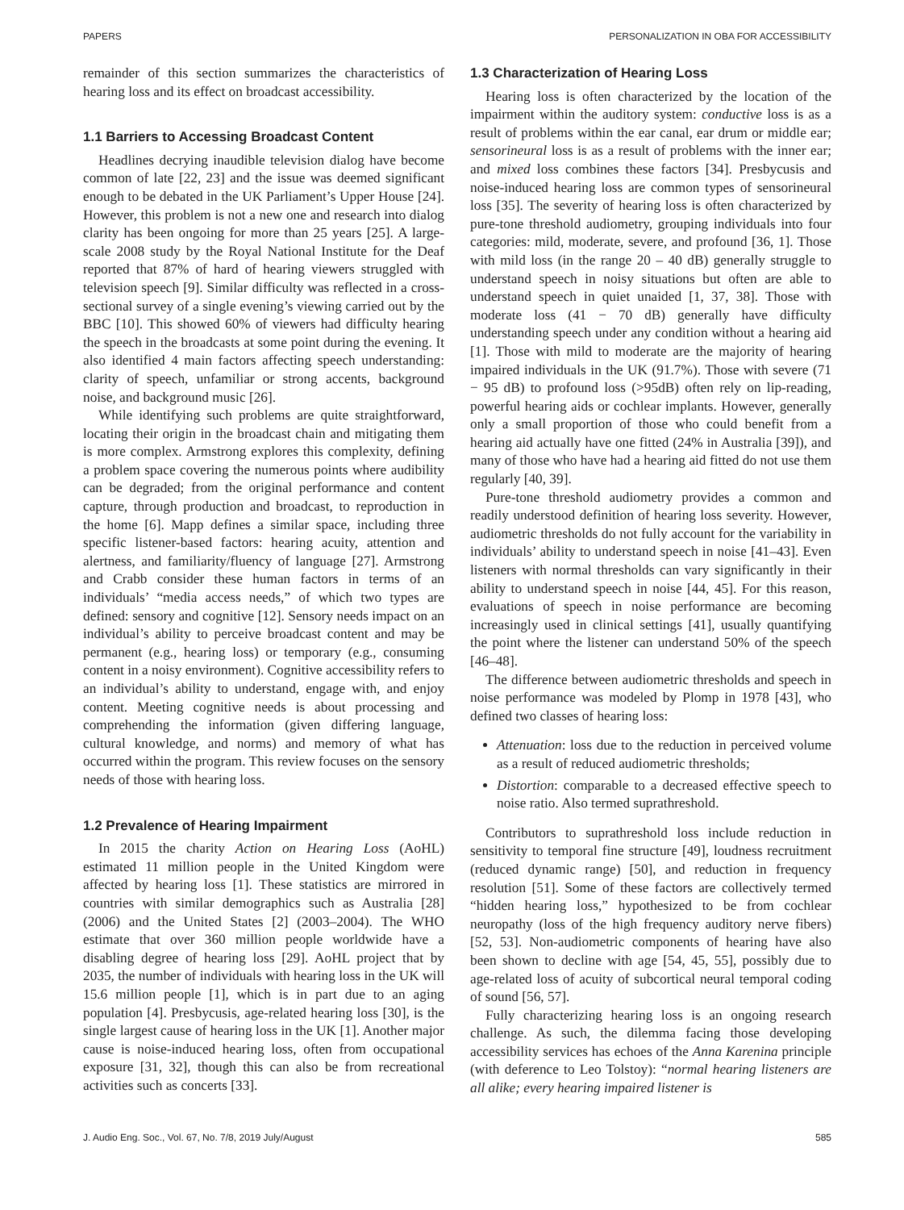PAPERS PERSONALIZATION IN OBA FOR ACCESSIBILITY
remainder of this section summarizes the characteristics of hearing loss and its effect on broadcast accessibility.
1.1 Barriers to Accessing Broadcast Content
Headlines decrying inaudible television dialog have become common of late [22, 23] and the issue was deemed significant enough to be debated in the UK Parliament’s Upper House [24]. However, this problem is not a new one and research into dialog clarity has been ongoing for more than 25 years [25]. A large-scale 2008 study by the Royal National Institute for the Deaf reported that 87% of hard of hearing viewers struggled with television speech [9]. Similar difficulty was reflected in a cross-sectional survey of a single evening’s viewing carried out by the BBC [10]. This showed 60% of viewers had difficulty hearing the speech in the broadcasts at some point during the evening. It also identified 4 main factors affecting speech understanding: clarity of speech, unfamiliar or strong accents, background noise, and background music [26].
While identifying such problems are quite straightforward, locating their origin in the broadcast chain and mitigating them is more complex. Armstrong explores this complexity, defining a problem space covering the numerous points where audibility can be degraded; from the original performance and content capture, through production and broadcast, to reproduction in the home [6]. Mapp defines a similar space, including three specific listener-based factors: hearing acuity, attention and alertness, and familiarity/fluency of language [27]. Armstrong and Crabb consider these human factors in terms of an individuals’ “media access needs,” of which two types are defined: sensory and cognitive [12]. Sensory needs impact on an individual’s ability to perceive broadcast content and may be permanent (e.g., hearing loss) or temporary (e.g., consuming content in a noisy environment). Cognitive accessibility refers to an individual’s ability to understand, engage with, and enjoy content. Meeting cognitive needs is about processing and comprehending the information (given differing language, cultural knowledge, and norms) and memory of what has occurred within the program. This review focuses on the sensory needs of those with hearing loss.
1.2 Prevalence of Hearing Impairment
In 2015 the charity Action on Hearing Loss (AoHL) estimated 11 million people in the United Kingdom were affected by hearing loss [1]. These statistics are mirrored in countries with similar demographics such as Australia [28] (2006) and the United States [2] (2003–2004). The WHO estimate that over 360 million people worldwide have a disabling degree of hearing loss [29]. AoHL project that by 2035, the number of individuals with hearing loss in the UK will 15.6 million people [1], which is in part due to an aging population [4]. Presbycusis, age-related hearing loss [30], is the single largest cause of hearing loss in the UK [1]. Another major cause is noise-induced hearing loss, often from occupational exposure [31, 32], though this can also be from recreational activities such as concerts [33].
1.3 Characterization of Hearing Loss
Hearing loss is often characterized by the location of the impairment within the auditory system: conductive loss is as a result of problems within the ear canal, ear drum or middle ear; sensorineural loss is as a result of problems with the inner ear; and mixed loss combines these factors [34]. Presbycusis and noise-induced hearing loss are common types of sensorineural loss [35]. The severity of hearing loss is often characterized by pure-tone threshold audiometry, grouping individuals into four categories: mild, moderate, severe, and profound [36, 1]. Those with mild loss (in the range 20 – 40 dB) generally struggle to understand speech in noisy situations but often are able to understand speech in quiet unaided [1, 37, 38]. Those with moderate loss (41 − 70 dB) generally have difficulty understanding speech under any condition without a hearing aid [1]. Those with mild to moderate are the majority of hearing impaired individuals in the UK (91.7%). Those with severe (71 − 95 dB) to profound loss (>95dB) often rely on lip-reading, powerful hearing aids or cochlear implants. However, generally only a small proportion of those who could benefit from a hearing aid actually have one fitted (24% in Australia [39]), and many of those who have had a hearing aid fitted do not use them regularly [40, 39].
Pure-tone threshold audiometry provides a common and readily understood definition of hearing loss severity. However, audiometric thresholds do not fully account for the variability in individuals’ ability to understand speech in noise [41–43]. Even listeners with normal thresholds can vary significantly in their ability to understand speech in noise [44, 45]. For this reason, evaluations of speech in noise performance are becoming increasingly used in clinical settings [41], usually quantifying the point where the listener can understand 50% of the speech [46–48].
The difference between audiometric thresholds and speech in noise performance was modeled by Plomp in 1978 [43], who defined two classes of hearing loss:
Attenuation: loss due to the reduction in perceived volume as a result of reduced audiometric thresholds;
Distortion: comparable to a decreased effective speech to noise ratio. Also termed suprathreshold.
Contributors to suprathreshold loss include reduction in sensitivity to temporal fine structure [49], loudness recruitment (reduced dynamic range) [50], and reduction in frequency resolution [51]. Some of these factors are collectively termed “hidden hearing loss,” hypothesized to be from cochlear neuropathy (loss of the high frequency auditory nerve fibers) [52, 53]. Non-audiometric components of hearing have also been shown to decline with age [54, 45, 55], possibly due to age-related loss of acuity of subcortical neural temporal coding of sound [56, 57].
Fully characterizing hearing loss is an ongoing research challenge. As such, the dilemma facing those developing accessibility services has echoes of the Anna Karenina principle (with deference to Leo Tolstoy): “normal hearing listeners are all alike; every hearing impaired listener is
J. Audio Eng. Soc., Vol. 67, No. 7/8, 2019 July/August 585